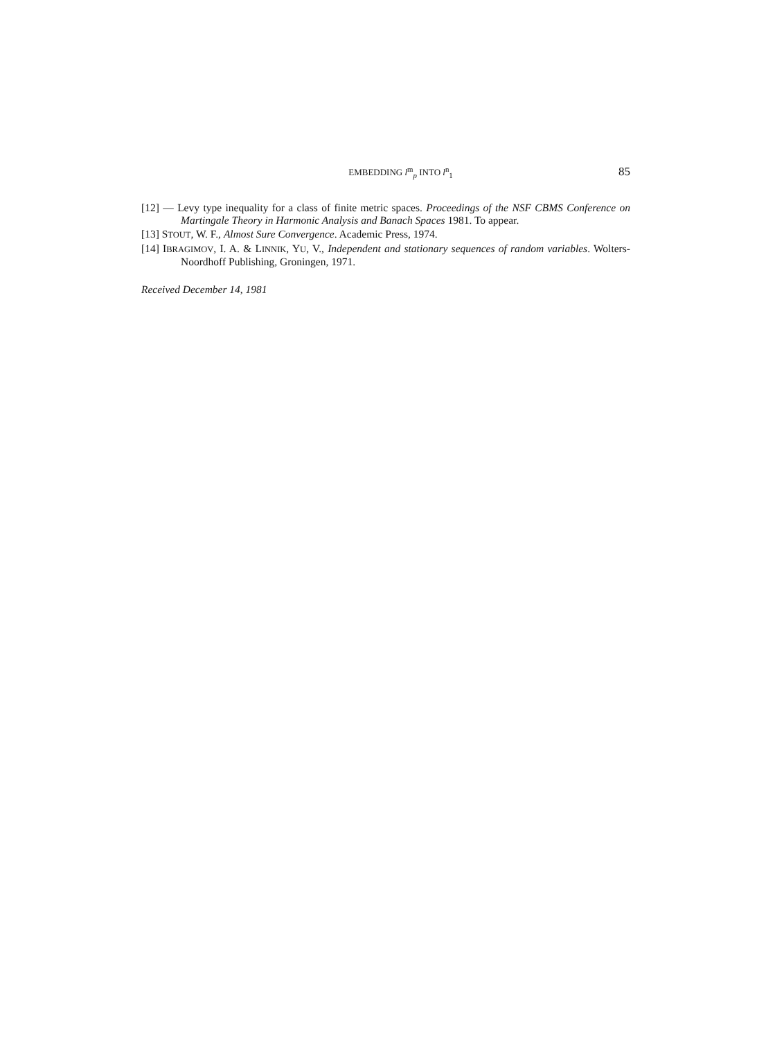EMBEDDING l<sup>m</sup><sub>p</sub> INTO l<sup>n</sup><sub>1</sub> 85
[12] — Levy type inequality for a class of finite metric spaces. Proceedings of the NSF CBMS Conference on Martingale Theory in Harmonic Analysis and Banach Spaces 1981. To appear.
[13] STOUT, W. F., Almost Sure Convergence. Academic Press, 1974.
[14] IBRAGIMOV, I. A. & LINNIK, YU, V., Independent and stationary sequences of random variables. Wolters-Noordhoff Publishing, Groningen, 1971.
Received December 14, 1981